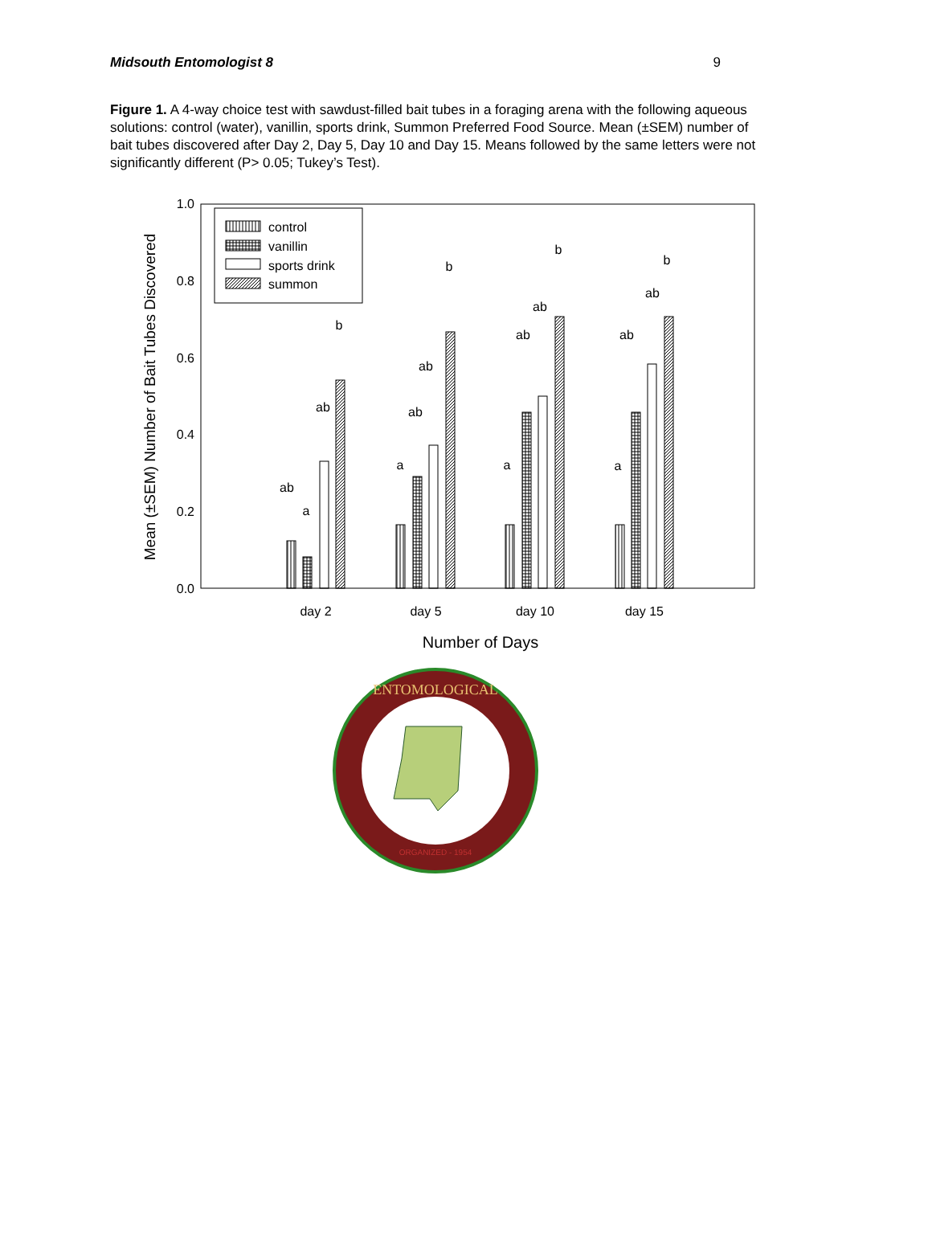Midsouth Entomologist 8 9
Figure 1. A 4-way choice test with sawdust-filled bait tubes in a foraging arena with the following aqueous solutions: control (water), vanillin, sports drink, Summon Preferred Food Source. Mean (±SEM) number of bait tubes discovered after Day 2, Day 5, Day 10 and Day 15. Means followed by the same letters were not significantly different (P> 0.05; Tukey’s Test).
1.0
0.8
0.6
0.4
0.2
0.0
Mean (±SEM) Number of Bait Tubes Discovered
control
vanillin
sports drink
summon
ab
a
ab
b
a
ab
ab
b
a
ab
ab
b
a
ab
ab
b
day 2
day 5
day 10
day 15
Number of Days
ENTOMOLOGICAL
ORGANIZED - 1954